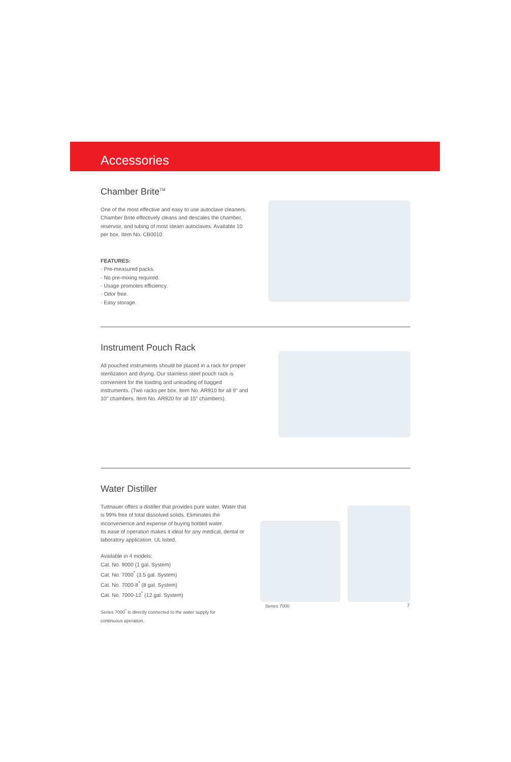Accessories
Chamber Brite<sup>TM</sup>
One of the most effective and easy to use autoclave cleaners. Chamber Brite effectively cleans and descales the chamber, reservoir, and tubing of most steam autoclaves. Available 10 per box. Item No. CB0010.
FEATURES:
· Pre-measured packs.
· No pre-mixing required.
· Usage promotes efficiency.
· Odor free.
· Easy storage.
Instrument Pouch Rack
All pouched instruments should be placed in a rack for proper sterilization and drying. Our stainless steel pouch rack is convenient for the loading and unloading of bagged instruments. (Two racks per box. Item No. AR910 for all 9" and 10" chambers. Item No. AR920 for all 15" chambers).
Water Distiller
Tuttnauer offers a distiller that provides pure water. Water that is 99% free of total dissolved solids. Eliminates the inconvenience and expense of buying bottled water.
Its ease of operation makes it ideal for any medical, dental or laboratory application. UL listed.
Available in 4 models:
Cat. No. 9000 (1 gal. System)
Cat. No. 7000<sup>*</sup> (3.5 gal. System)
Cat. No. 7000-8<sup>*</sup> (8 gal. System)
Cat. No. 7000-12<sup>*</sup> (12 gal. System)
Series 7000<sup>*</sup> is directly connected to the water supply for
continuous operation.
Series 7000
7